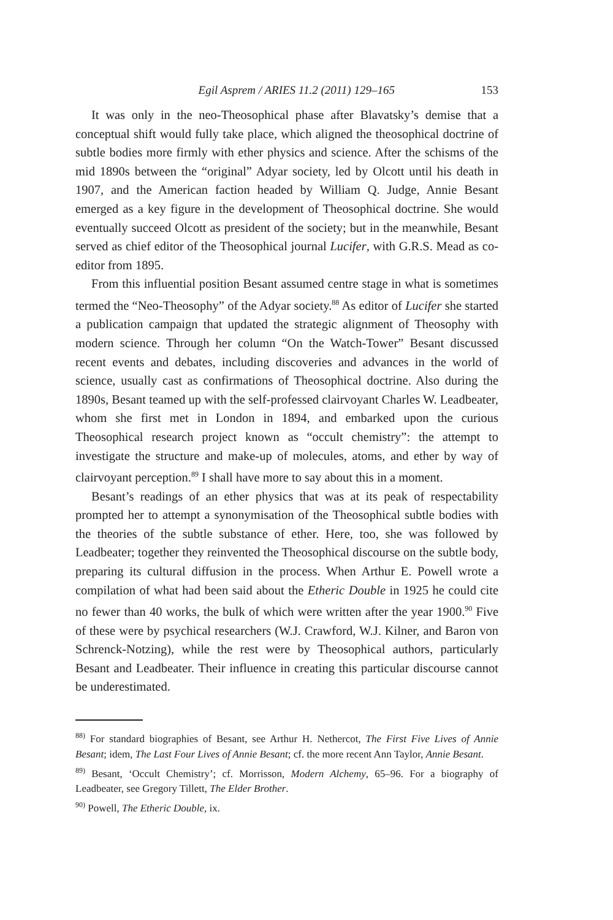Egil Asprem / ARIES 11.2 (2011) 129–165 153
It was only in the neo-Theosophical phase after Blavatsky’s demise that a conceptual shift would fully take place, which aligned the theosophical doctrine of subtle bodies more firmly with ether physics and science. After the schisms of the mid 1890s between the “original” Adyar society, led by Olcott until his death in 1907, and the American faction headed by William Q. Judge, Annie Besant emerged as a key figure in the development of Theosophical doctrine. She would eventually succeed Olcott as president of the society; but in the meanwhile, Besant served as chief editor of the Theosophical journal Lucifer, with G.R.S. Mead as co-editor from 1895.
From this influential position Besant assumed centre stage in what is sometimes termed the “Neo-Theosophy” of the Adyar society.<sup>88</sup> As editor of Lucifer she started a publication campaign that updated the strategic alignment of Theosophy with modern science. Through her column “On the Watch-Tower” Besant discussed recent events and debates, including discoveries and advances in the world of science, usually cast as confirmations of Theosophical doctrine. Also during the 1890s, Besant teamed up with the self-professed clairvoyant Charles W. Leadbeater, whom she first met in London in 1894, and embarked upon the curious Theosophical research project known as “occult chemistry”: the attempt to investigate the structure and make-up of molecules, atoms, and ether by way of clairvoyant perception.<sup>89</sup> I shall have more to say about this in a moment.
Besant’s readings of an ether physics that was at its peak of respectability prompted her to attempt a synonymisation of the Theosophical subtle bodies with the theories of the subtle substance of ether. Here, too, she was followed by Leadbeater; together they reinvented the Theosophical discourse on the subtle body, preparing its cultural diffusion in the process. When Arthur E. Powell wrote a compilation of what had been said about the Etheric Double in 1925 he could cite no fewer than 40 works, the bulk of which were written after the year 1900.<sup>90</sup> Five of these were by psychical researchers (W.J. Crawford, W.J. Kilner, and Baron von Schrenck-Notzing), while the rest were by Theosophical authors, particularly Besant and Leadbeater. Their influence in creating this particular discourse cannot be underestimated.
<sup>88)</sup> For standard biographies of Besant, see Arthur H. Nethercot, The First Five Lives of Annie Besant; idem, The Last Four Lives of Annie Besant; cf. the more recent Ann Taylor, Annie Besant.
<sup>89)</sup> Besant, ‘Occult Chemistry’; cf. Morrisson, Modern Alchemy, 65–96. For a biography of Leadbeater, see Gregory Tillett, The Elder Brother.
<sup>90)</sup> Powell, The Etheric Double, ix.